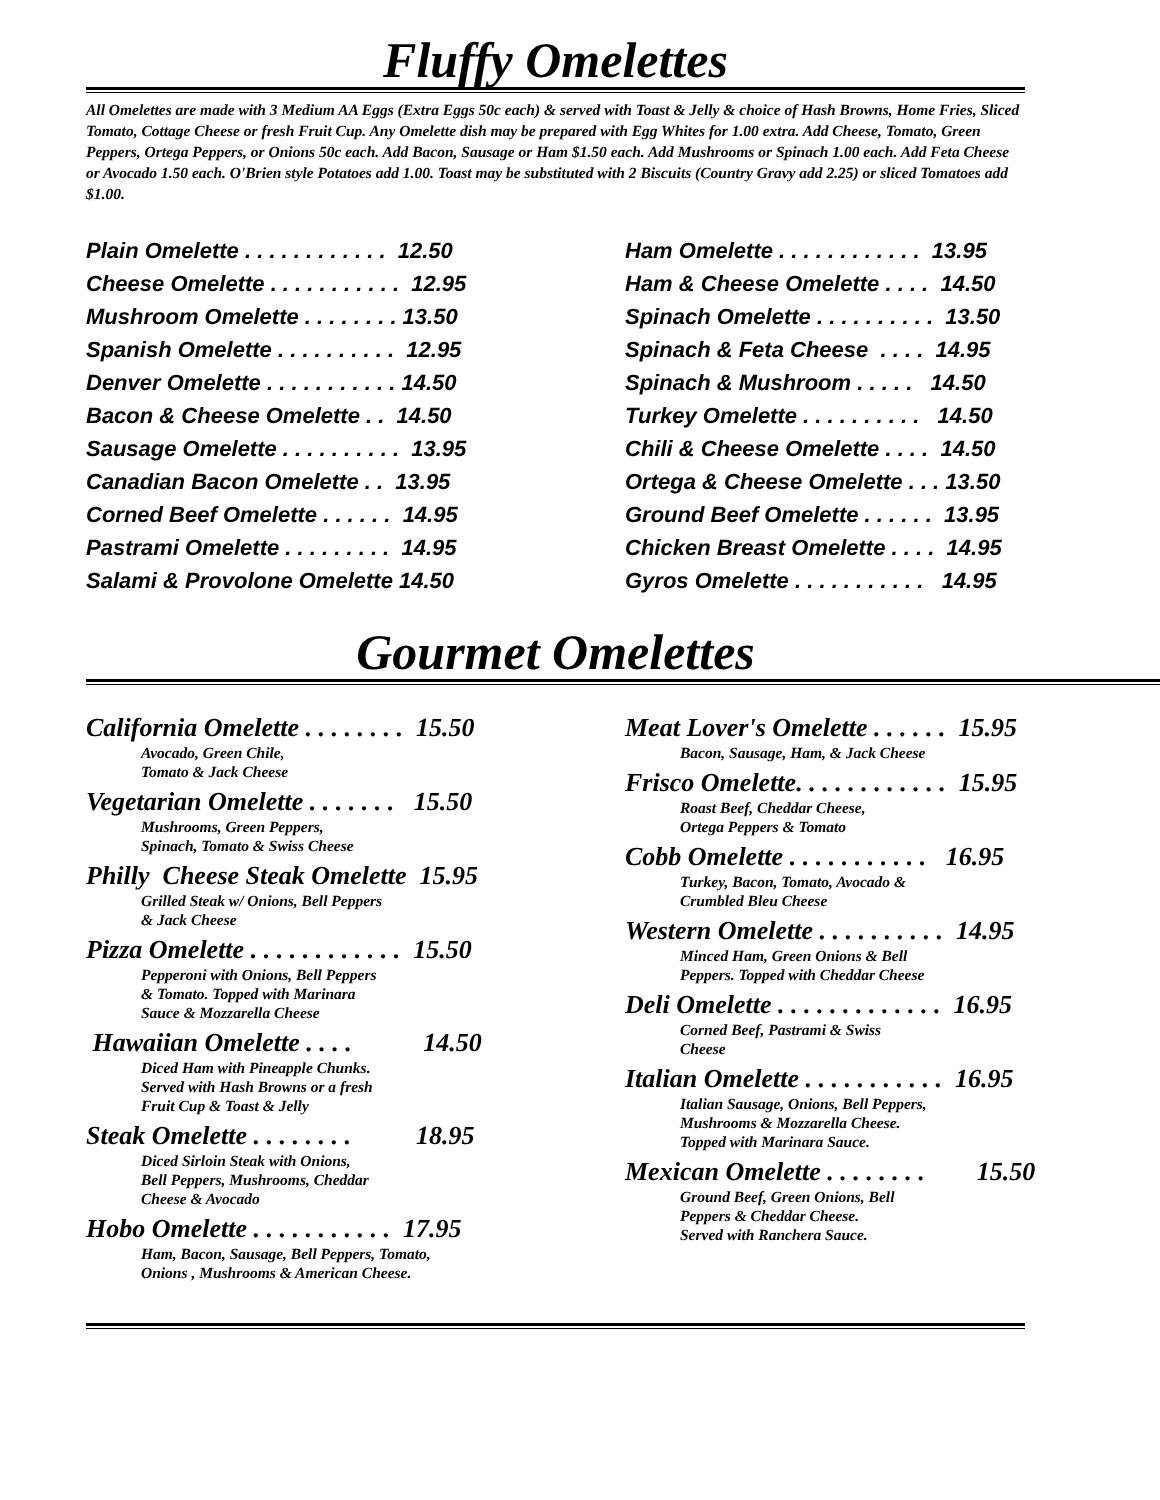Fluffy Omelettes
All Omelettes are made with 3 Medium AA Eggs (Extra Eggs 50c each) & served with Toast & Jelly & choice of Hash Browns, Home Fries, Sliced Tomato, Cottage Cheese or fresh Fruit Cup. Any Omelette dish may be prepared with Egg Whites for 1.00 extra. Add Cheese, Tomato, Green Peppers, Ortega Peppers, or Onions 50c each. Add Bacon, Sausage or Ham $1.50 each. Add Mushrooms or Spinach 1.00 each. Add Feta Cheese or Avocado 1.50 each. O'Brien style Potatoes add 1.00. Toast may be substituted with 2 Biscuits (Country Gravy add 2.25) or sliced Tomatoes add $1.00.
Plain Omelette . . . . . . . . . . . . 12.50
Cheese Omelette . . . . . . . . . . . 12.95
Mushroom Omelette . . . . . . . . 13.50
Spanish Omelette . . . . . . . . . . 12.95
Denver Omelette . . . . . . . . . . . 14.50
Bacon & Cheese Omelette . . 14.50
Sausage Omelette . . . . . . . . . . 13.95
Canadian Bacon Omelette . . 13.95
Corned Beef Omelette . . . . . . 14.95
Pastrami Omelette . . . . . . . . . 14.95
Salami & Provolone Omelette 14.50
Ham Omelette . . . . . . . . . . . . 13.95
Ham & Cheese Omelette . . . . 14.50
Spinach Omelette . . . . . . . . . . 13.50
Spinach & Feta Cheese . . . . 14.95
Spinach & Mushroom . . . . . 14.50
Turkey Omelette . . . . . . . . . . 14.50
Chili & Cheese Omelette . . . . 14.50
Ortega & Cheese Omelette . . . 13.50
Ground Beef Omelette . . . . . . 13.95
Chicken Breast Omelette . . . . 14.95
Gyros Omelette . . . . . . . . . . . 14.95
Gourmet Omelettes
California Omelette . . . . . . . . 15.50
Avocado, Green Chile,
Tomato & Jack Cheese
Vegetarian Omelette . . . . . . . 15.50
Mushrooms, Green Peppers,
Spinach, Tomato & Swiss Cheese
Philly Cheese Steak Omelette 15.95
Grilled Steak w/ Onions, Bell Peppers
& Jack Cheese
Pizza Omelette . . . . . . . . . . . . 15.50
Pepperoni with Onions, Bell Peppers
& Tomato. Topped with Marinara
Sauce & Mozzarella Cheese
Hawaiian Omelette . . . . 14.50
Diced Ham with Pineapple Chunks.
Served with Hash Browns or a fresh
Fruit Cup & Toast & Jelly
Steak Omelette . . . . . . . . 18.95
Diced Sirloin Steak with Onions,
Bell Peppers, Mushrooms, Cheddar
Cheese & Avocado
Hobo Omelette . . . . . . . . . . . 17.95
Ham, Bacon, Sausage, Bell Peppers, Tomato,
Onions , Mushrooms & American Cheese.
Meat Lover's Omelette . . . . . . 15.95
Bacon, Sausage, Ham, & Jack Cheese
Frisco Omelette. . . . . . . . . . . . 15.95
Roast Beef, Cheddar Cheese,
Ortega Peppers & Tomato
Cobb Omelette . . . . . . . . . . . 16.95
Turkey, Bacon, Tomato, Avocado &
Crumbled Bleu Cheese
Western Omelette . . . . . . . . . . 14.95
Minced Ham, Green Onions & Bell
Peppers. Topped with Cheddar Cheese
Deli Omelette . . . . . . . . . . . . . 16.95
Corned Beef, Pastrami & Swiss
Cheese
Italian Omelette . . . . . . . . . . . 16.95
Italian Sausage, Onions, Bell Peppers,
Mushrooms & Mozzarella Cheese.
Topped with Marinara Sauce.
Mexican Omelette . . . . . . . . 15.50
Ground Beef, Green Onions, Bell
Peppers & Cheddar Cheese.
Served with Ranchera Sauce.